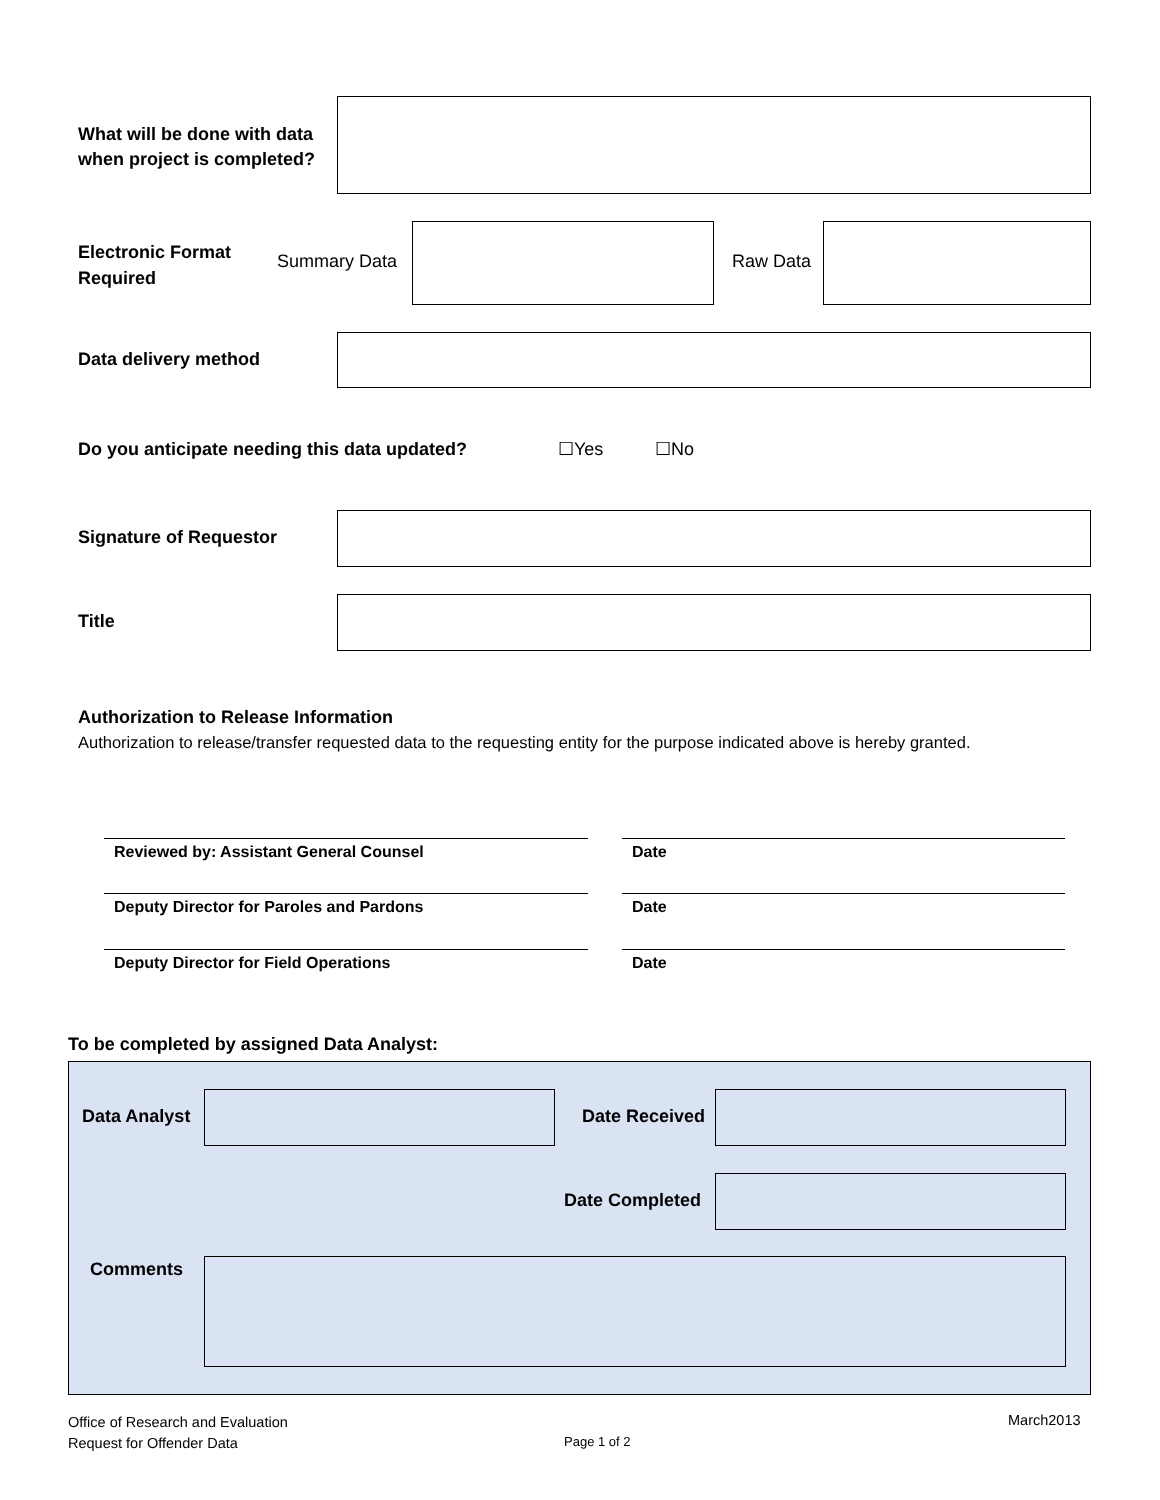What will be done with data
when project is completed?
Electronic Format
Required
Summary Data Raw Data
Data delivery method
Do you anticipate needing this data updated?
☐Yes ☐No
Signature of Requestor
Title
Authorization to Release Information
Authorization to release/transfer requested data to the requesting entity for the purpose indicated above is hereby granted.
Reviewed by: Assistant General Counsel Date
Deputy Director for Paroles and Pardons Date
Deputy Director for Field Operations Date
To be completed by assigned Data Analyst:
Data Analyst Date Received
Date Completed
Comments
Office of Research and Evaluation
Request for Offender Data
Page 1 of 2
March2013